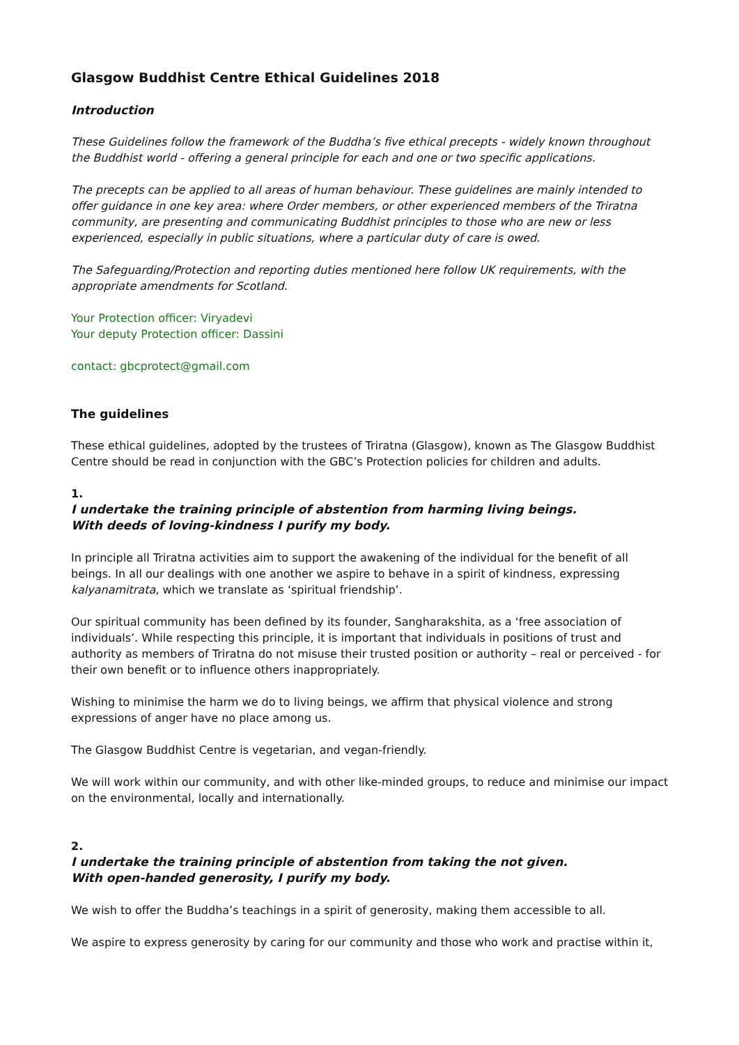Glasgow Buddhist Centre Ethical Guidelines 2018
Introduction
These Guidelines follow the framework of the Buddha’s five ethical precepts - widely known throughout the Buddhist world - offering a general principle for each and one or two specific applications.
The precepts can be applied to all areas of human behaviour. These guidelines are mainly intended to offer guidance in one key area: where Order members, or other experienced members of the Triratna community, are presenting and communicating Buddhist principles to those who are new or less experienced, especially in public situations, where a particular duty of care is owed.
The Safeguarding/Protection and reporting duties mentioned here follow UK requirements, with the appropriate amendments for Scotland.
Your Protection officer: Viryadevi
Your deputy Protection officer: Dassini
contact: gbcprotect@gmail.com
The guidelines
These ethical guidelines, adopted by the trustees of Triratna (Glasgow), known as The Glasgow Buddhist Centre should be read in conjunction with the GBC’s Protection policies for children and adults.
1.
I undertake the training principle of abstention from harming living beings.
With deeds of loving-kindness I purify my body.
In principle all Triratna activities aim to support the awakening of the individual for the benefit of all beings. In all our dealings with one another we aspire to behave in a spirit of kindness, expressing kalyanamitrata, which we translate as ‘spiritual friendship’.
Our spiritual community has been defined by its founder, Sangharakshita, as a ‘free association of individuals’. While respecting this principle, it is important that individuals in positions of trust and authority as members of Triratna do not misuse their trusted position or authority – real or perceived - for their own benefit or to influence others inappropriately.
Wishing to minimise the harm we do to living beings, we affirm that physical violence and strong expressions of anger have no place among us.
The Glasgow Buddhist Centre is vegetarian, and vegan-friendly.
We will work within our community, and with other like-minded groups, to reduce and minimise our impact on the environmental, locally and internationally.
2.
I undertake the training principle of abstention from taking the not given.
With open-handed generosity, I purify my body.
We wish to offer the Buddha’s teachings in a spirit of generosity, making them accessible to all.
We aspire to express generosity by caring for our community and those who work and practise within it,